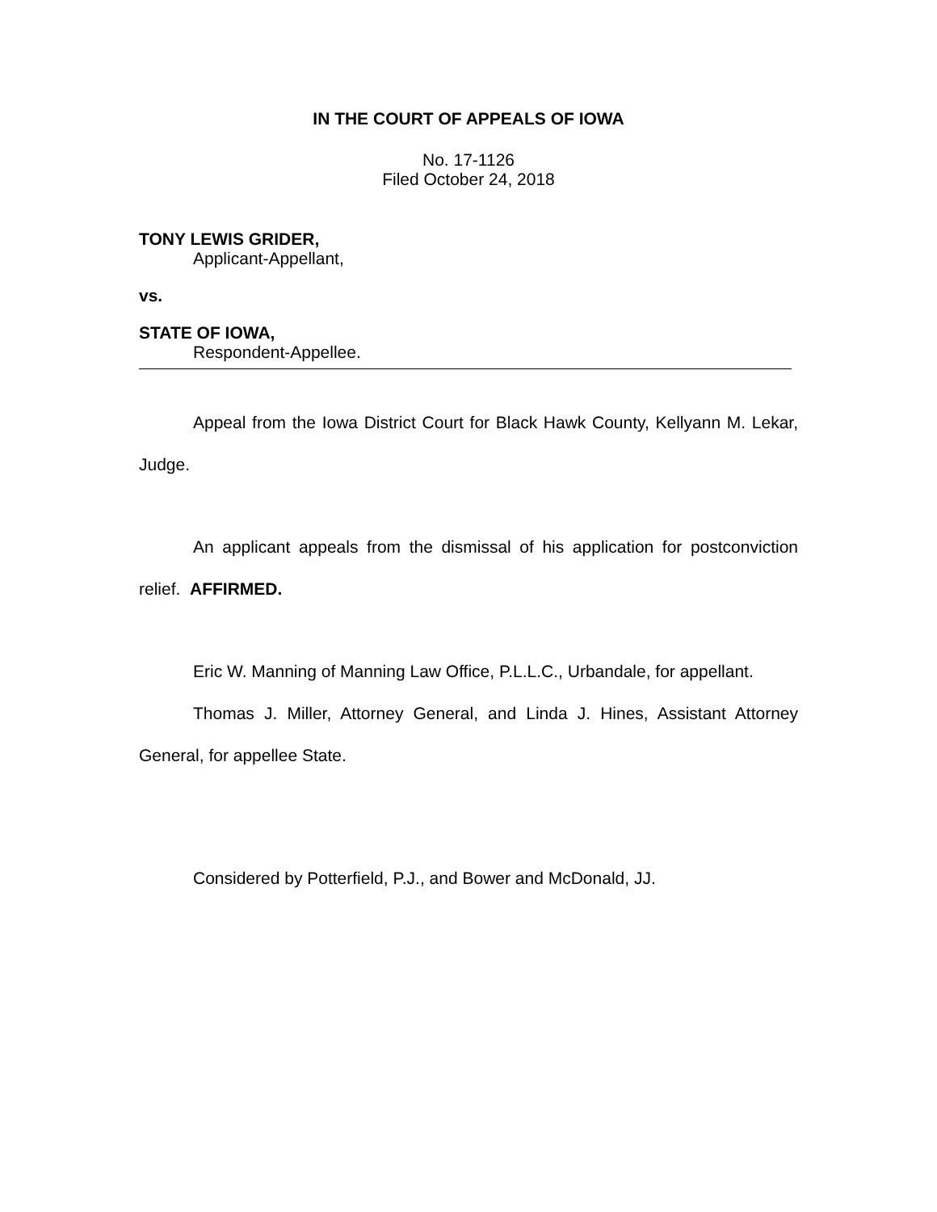IN THE COURT OF APPEALS OF IOWA
No. 17-1126
Filed October 24, 2018
TONY LEWIS GRIDER,
Applicant-Appellant,
vs.
STATE OF IOWA,
Respondent-Appellee.
Appeal from the Iowa District Court for Black Hawk County, Kellyann M. Lekar, Judge.
An applicant appeals from the dismissal of his application for postconviction relief. AFFIRMED.
Eric W. Manning of Manning Law Office, P.L.L.C., Urbandale, for appellant.
Thomas J. Miller, Attorney General, and Linda J. Hines, Assistant Attorney General, for appellee State.
Considered by Potterfield, P.J., and Bower and McDonald, JJ.